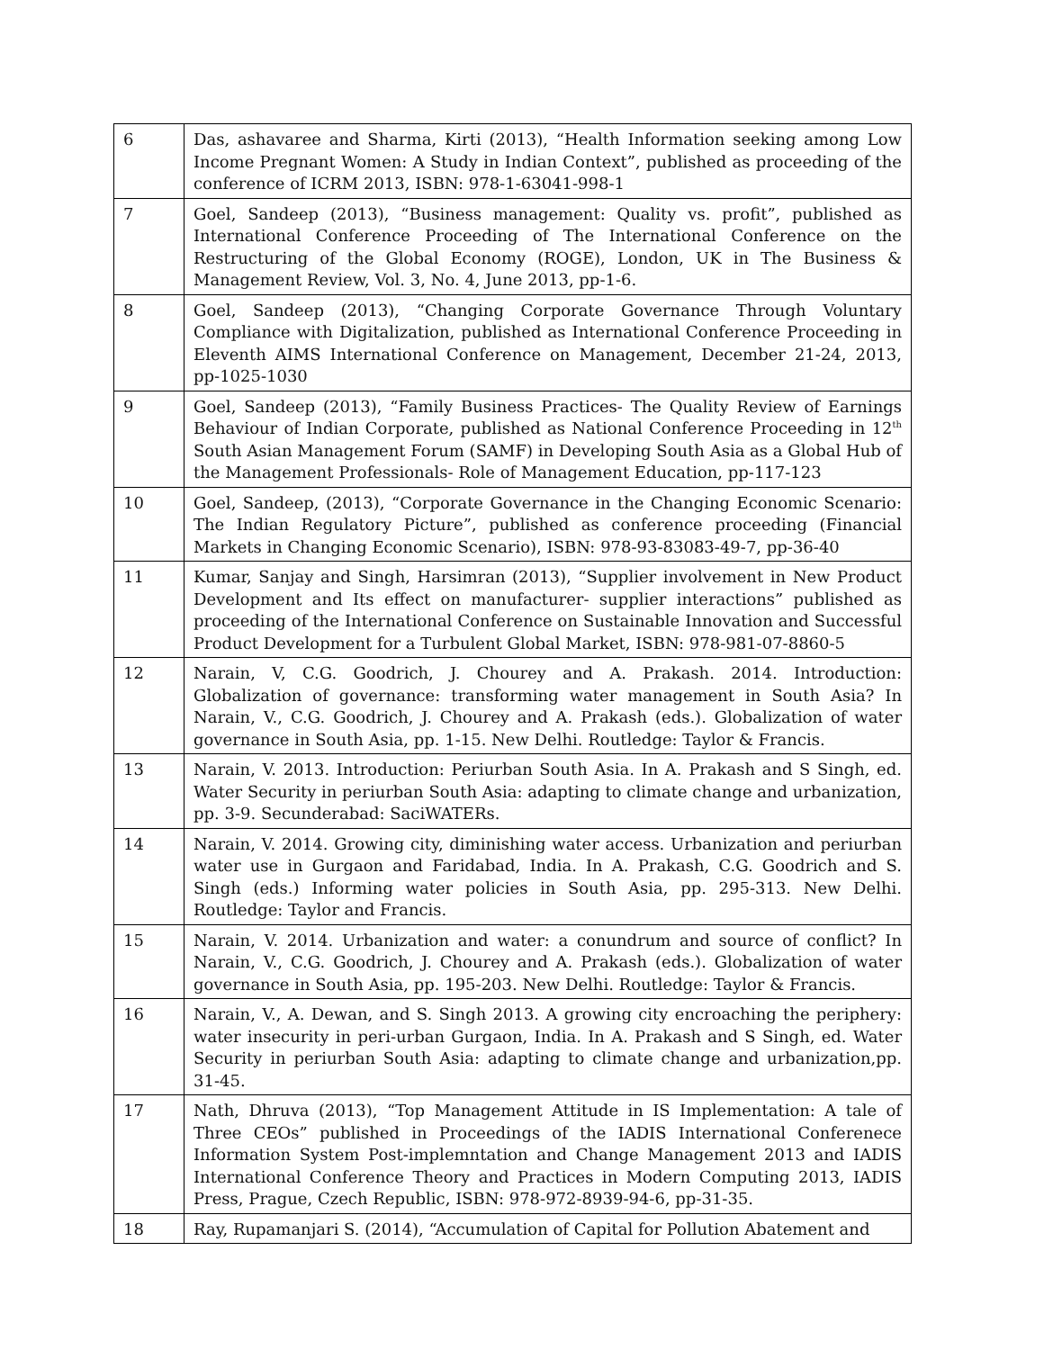| 6 | Das, ashavaree and Sharma, Kirti (2013), “Health Information seeking among Low Income Pregnant Women: A Study in Indian Context”, published as proceeding of the conference of ICRM 2013, ISBN: 978-1-63041-998-1 |
| 7 | Goel, Sandeep (2013), “Business management: Quality vs. profit”, published as International Conference Proceeding of The International Conference on the Restructuring of the Global Economy (ROGE), London, UK in The Business & Management Review, Vol. 3, No. 4, June 2013, pp-1-6. |
| 8 | Goel, Sandeep (2013), “Changing Corporate Governance Through Voluntary Compliance with Digitalization, published as International Conference Proceeding in Eleventh AIMS International Conference on Management, December 21-24, 2013, pp-1025-1030 |
| 9 | Goel, Sandeep (2013), “Family Business Practices- The Quality Review of Earnings Behaviour of Indian Corporate, published as National Conference Proceeding in 12<sup>th</sup> South Asian Management Forum (SAMF) in Developing South Asia as a Global Hub of the Management Professionals- Role of Management Education, pp-117-123 |
| 10 | Goel, Sandeep, (2013), “Corporate Governance in the Changing Economic Scenario: The Indian Regulatory Picture”, published as conference proceeding (Financial Markets in Changing Economic Scenario), ISBN: 978-93-83083-49-7, pp-36-40 |
| 11 | Kumar, Sanjay and Singh, Harsimran (2013), “Supplier involvement in New Product Development and Its effect on manufacturer- supplier interactions” published as proceeding of the International Conference on Sustainable Innovation and Successful Product Development for a Turbulent Global Market, ISBN: 978-981-07-8860-5 |
| 12 | Narain, V, C.G. Goodrich, J. Chourey and A. Prakash. 2014. Introduction: Globalization of governance: transforming water management in South Asia? In Narain, V., C.G. Goodrich, J. Chourey and A. Prakash (eds.). Globalization of water governance in South Asia, pp. 1-15. New Delhi. Routledge: Taylor & Francis. |
| 13 | Narain, V. 2013. Introduction: Periurban South Asia. In A. Prakash and S Singh, ed. Water Security in periurban South Asia: adapting to climate change and urbanization, pp. 3-9. Secunderabad: SaciWATERs. |
| 14 | Narain, V. 2014. Growing city, diminishing water access. Urbanization and periurban water use in Gurgaon and Faridabad, India. In A. Prakash, C.G. Goodrich and S. Singh (eds.) Informing water policies in South Asia, pp. 295-313. New Delhi. Routledge: Taylor and Francis. |
| 15 | Narain, V. 2014. Urbanization and water: a conundrum and source of conflict? In Narain, V., C.G. Goodrich, J. Chourey and A. Prakash (eds.). Globalization of water governance in South Asia, pp. 195-203. New Delhi. Routledge: Taylor & Francis. |
| 16 | Narain, V., A. Dewan, and S. Singh 2013. A growing city encroaching the periphery: water insecurity in peri-urban Gurgaon, India. In A. Prakash and S Singh, ed. Water Security in periurban South Asia: adapting to climate change and urbanization,pp. 31-45. |
| 17 | Nath, Dhruva (2013), “Top Management Attitude in IS Implementation: A tale of Three CEOs” published in Proceedings of the IADIS International Conferenece Information System Post-implemntation and Change Management 2013 and IADIS International Conference Theory and Practices in Modern Computing 2013, IADIS Press, Prague, Czech Republic, ISBN: 978-972-8939-94-6, pp-31-35. |
| 18 | Ray, Rupamanjari S. (2014), “Accumulation of Capital for Pollution Abatement and |